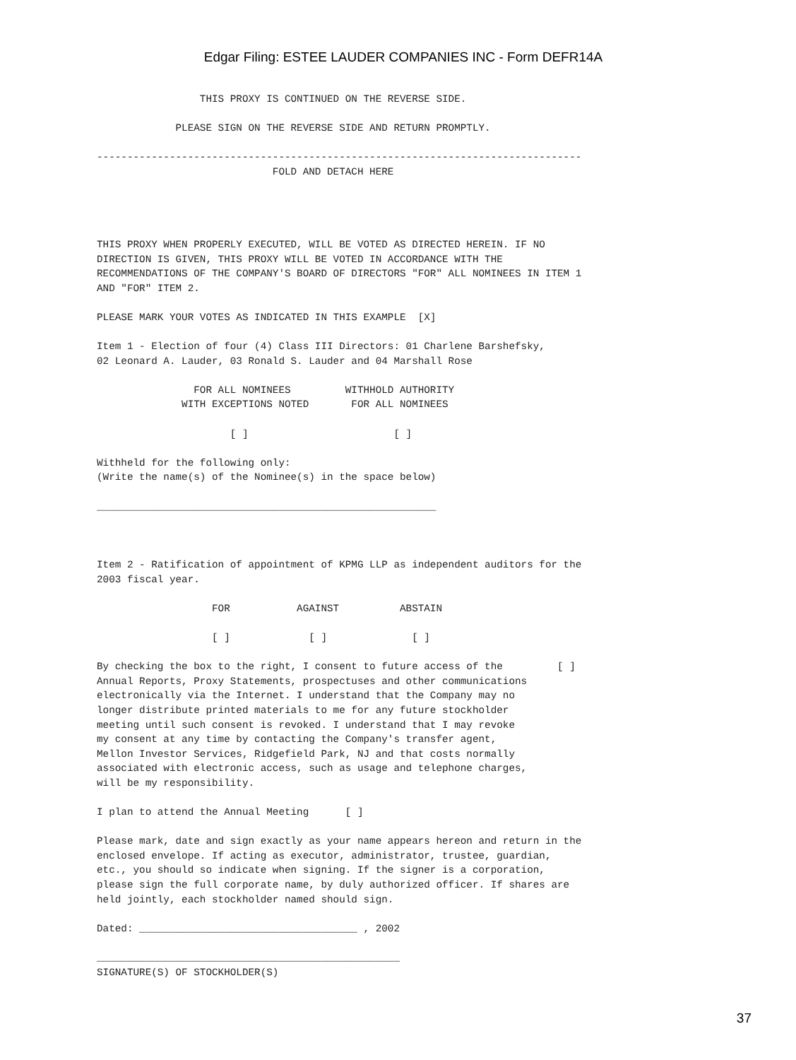Edgar Filing: ESTEE LAUDER COMPANIES INC - Form DEFR14A
                 THIS PROXY IS CONTINUED ON THE REVERSE SIDE.

             PLEASE SIGN ON THE REVERSE SIDE AND RETURN PROMPTLY.

--------------------------------------------------------------------------------
                             FOLD AND DETACH HERE




THIS PROXY WHEN PROPERLY EXECUTED, WILL BE VOTED AS DIRECTED HEREIN. IF NO
DIRECTION IS GIVEN, THIS PROXY WILL BE VOTED IN ACCORDANCE WITH THE
RECOMMENDATIONS OF THE COMPANY'S BOARD OF DIRECTORS "FOR" ALL NOMINEES IN ITEM 1
AND "FOR" ITEM 2.

PLEASE MARK YOUR VOTES AS INDICATED IN THIS EXAMPLE  [X]

Item 1 - Election of four (4) Class III Directors: 01 Charlene Barshefsky,
02 Leonard A. Lauder, 03 Ronald S. Lauder and 04 Marshall Rose

                FOR ALL NOMINEES         WITHHOLD AUTHORITY
              WITH EXCEPTIONS NOTED       FOR ALL NOMINEES

                      [ ]                        [ ]

Withheld for the following only:
(Write the name(s) of the Nominee(s) in the space below)

________________________________________________________



Item 2 - Ratification of appointment of KPMG LLP as independent auditors for the
2003 fiscal year.

                   FOR           AGAINST          ABSTAIN

                   [ ]             [ ]              [ ]

By checking the box to the right, I consent to future access of the         [ ]
Annual Reports, Proxy Statements, prospectuses and other communications
electronically via the Internet. I understand that the Company may no
longer distribute printed materials to me for any future stockholder
meeting until such consent is revoked. I understand that I may revoke
my consent at any time by contacting the Company's transfer agent,
Mellon Investor Services, Ridgefield Park, NJ and that costs normally
associated with electronic access, such as usage and telephone charges,
will be my responsibility.

I plan to attend the Annual Meeting      [ ]

Please mark, date and sign exactly as your name appears hereon and return in the
enclosed envelope. If acting as executor, administrator, trustee, guardian,
etc., you should so indicate when signing. If the signer is a corporation,
please sign the full corporate name, by duly authorized officer. If shares are
held jointly, each stockholder named should sign.

Dated: ____________________________________ , 2002

__________________________________________________
SIGNATURE(S) OF STOCKHOLDER(S)
37